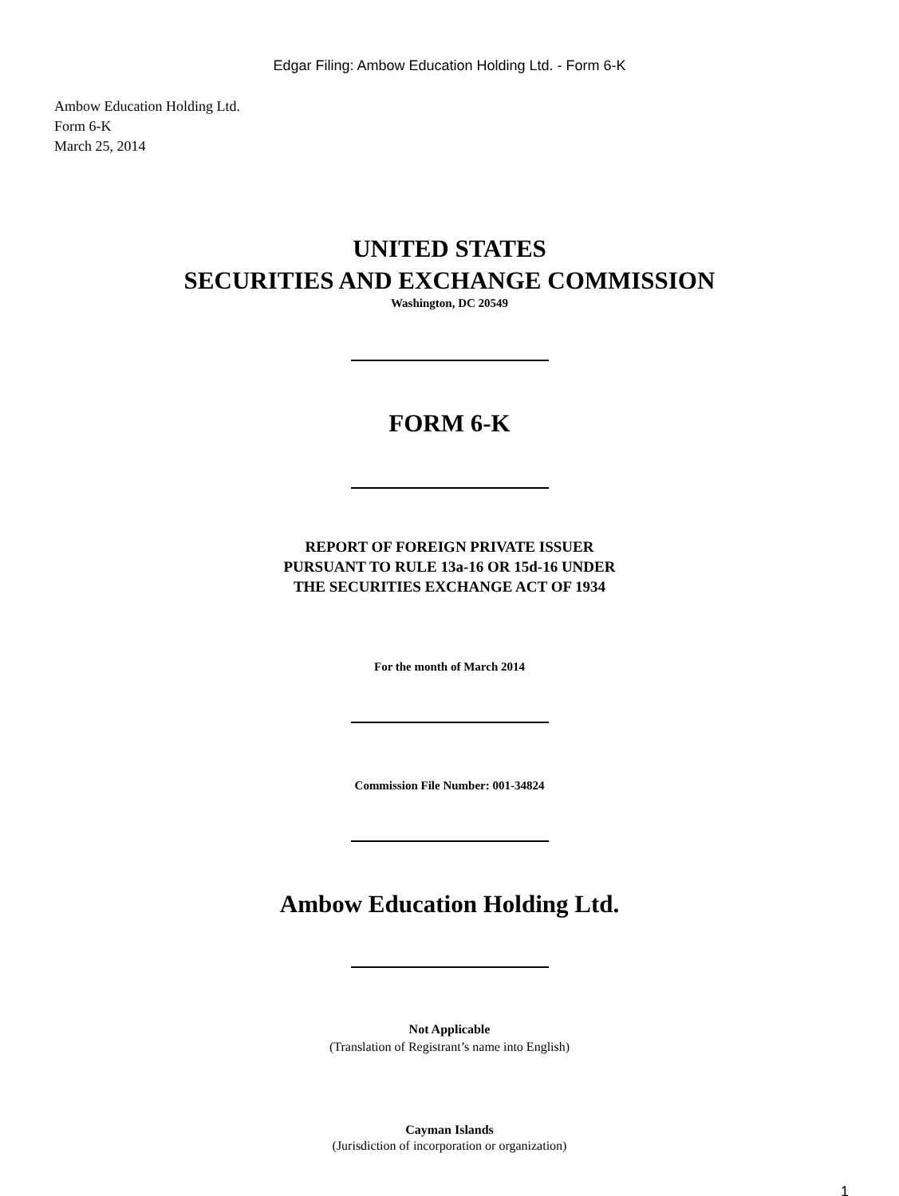Edgar Filing: Ambow Education Holding Ltd. - Form 6-K
Ambow Education Holding Ltd.
Form 6-K
March 25, 2014
UNITED STATES
SECURITIES AND EXCHANGE COMMISSION
Washington, DC 20549
FORM 6-K
REPORT OF FOREIGN PRIVATE ISSUER
PURSUANT TO RULE 13a-16 OR 15d-16 UNDER
THE SECURITIES EXCHANGE ACT OF 1934
For the month of March 2014
Commission File Number: 001-34824
Ambow Education Holding Ltd.
Not Applicable
(Translation of Registrant’s name into English)
Cayman Islands
(Jurisdiction of incorporation or organization)
1